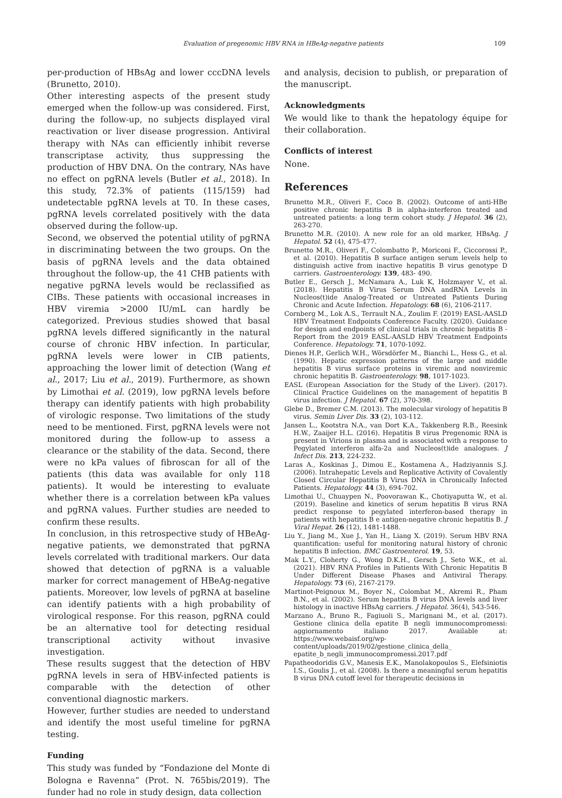Evaluation of pregenomic HBV RNA in HBeAg-negative patients 109
per-production of HBsAg and lower cccDNA levels (Brunetto, 2010).
Other interesting aspects of the present study emerged when the follow-up was considered. First, during the follow-up, no subjects displayed viral reactivation or liver disease progression. Antiviral therapy with NAs can efficiently inhibit reverse transcriptase activity, thus suppressing the production of HBV DNA. On the contrary, NAs have no effect on pgRNA levels (Butler et al., 2018). In this study, 72.3% of patients (115/159) had undetectable pgRNA levels at T0. In these cases, pgRNA levels correlated positively with the data observed during the follow-up.
Second, we observed the potential utility of pgRNA in discriminating between the two groups. On the basis of pgRNA levels and the data obtained throughout the follow-up, the 41 CHB patients with negative pgRNA levels would be reclassified as CIBs. These patients with occasional increases in HBV viremia >2000 IU/mL can hardly be categorized. Previous studies showed that basal pgRNA levels differed significantly in the natural course of chronic HBV infection. In particular, pgRNA levels were lower in CIB patients, approaching the lower limit of detection (Wang et al., 2017; Liu et al., 2019). Furthermore, as shown by Limothai et al. (2019), low pgRNA levels before therapy can identify patients with high probability of virologic response. Two limitations of the study need to be mentioned. First, pgRNA levels were not monitored during the follow-up to assess a clearance or the stability of the data. Second, there were no kPa values of fibroscan for all of the patients (this data was available for only 118 patients). It would be interesting to evaluate whether there is a correlation between kPa values and pgRNA values. Further studies are needed to confirm these results.
In conclusion, in this retrospective study of HBeAg-negative patients, we demonstrated that pgRNA levels correlated with traditional markers. Our data showed that detection of pgRNA is a valuable marker for correct management of HBeAg-negative patients. Moreover, low levels of pgRNA at baseline can identify patients with a high probability of virological response. For this reason, pgRNA could be an alternative tool for detecting residual transcriptional activity without invasive investigation.
These results suggest that the detection of HBV pgRNA levels in sera of HBV-infected patients is comparable with the detection of other conventional diagnostic markers.
However, further studies are needed to understand and identify the most useful timeline for pgRNA testing.
Funding
This study was funded by “Fondazione del Monte di Bologna e Ravenna” (Prot. N. 765bis/2019). The funder had no role in study design, data collection
and analysis, decision to publish, or preparation of the manuscript.
Acknowledgments
We would like to thank the hepatology équipe for their collaboration.
Conflicts of interest
None.
References
Brunetto M.R., Oliveri F., Coco B. (2002). Outcome of anti-HBe positive chronic hepatitis B in alpha-interferon treated and untreated patients: a long term cohort study. J Hepatol. 36 (2), 263-270.
Brunetto M.R. (2010). A new role for an old marker, HBsAg. J Hepatol. 52 (4), 475-477.
Brunetto M.R., Oliveri F., Colombatto P., Moriconi F., Ciccorossi P., et al. (2010). Hepatitis B surface antigen serum levels help to distinguish active from inactive hepatitis B virus genotype D carriers. Gastroenterology. 139, 483- 490.
Butler E., Gersch J., McNamara A., Luk K, Holzmayer V., et al. (2018). Hepatitis B Virus Serum DNA andRNA Levels in Nucleos(t)ide Analog-Treated or Untreated Patients During Chronic and Acute Infection. Hepatology. 68 (6), 2106-2117.
Cornberg M., Lok A.S., Terrault N.A., Zoulim F. (2019) EASL-AASLD HBV Treatment Endpoints Conference Faculty. (2020). Guidance for design and endpoints of clinical trials in chronic hepatitis B - Report from the 2019 EASL-AASLD HBV Treatment Endpoints Conference. Hepatology. 71, 1070-1092.
Dienes H.P., Gerlich W.H., Wörsdörfer M., Bianchi L., Hess G., et al. (1990). Hepatic expression patterns of the large and middle hepatitis B virus surface proteins in viremic and nonviremic chronic hepatitis B. Gastroenterology. 98, 1017-1023.
EASL (European Association for the Study of the Liver). (2017). Clinical Practice Guidelines on the management of hepatitis B virus infection. J Hepatol. 67 (2), 370-398.
Glebe D., Bremer C.M. (2013). The molecular virology of hepatitis B virus. Semin Liver Dis. 33 (2), 103-112.
Jansen L., Kootstra N.A., van Dort K.A., Takkenberg R.B., Reesink H.W., Zaaijer H.L. (2016). Hepatitis B virus Pregenomic RNA is present in Virions in plasma and is associated with a response to Pegylated interferon alfa-2a and Nucleos(t)ide analogues. J Infect Dis. 213, 224-232.
Laras A., Koskinas J., Dimou E., Kostamena A., Hadziyannis S.J. (2006). Intrahepatic Levels and Replicative Activity of Covalently Closed Circular Hepatitis B Virus DNA in Chronically Infected Patients. Hepatology. 44 (3), 694-702.
Limothai U., Chuaypen N., Poovorawan K., Chotiyaputta W., et al. (2019). Baseline and kinetics of serum hepatitis B virus RNA predict response to pegylated interferon-based therapy in patients with hepatitis B e antigen-negative chronic hepatitis B. J Viral Hepat. 26 (12), 1481-1488.
Liu Y., Jiang M., Xue J., Yan H., Liang X. (2019). Serum HBV RNA quantification: useful for monitoring natural history of chronic hepatitis B infection. BMC Gastroenterol. 19, 53.
Mak L.Y., Cloherty G., Wong D.K.H., Gersch J., Seto W.K., et al. (2021). HBV RNA Profiles in Patients With Chronic Hepatitis B Under Different Disease Phases and Antiviral Therapy. Hepatology. 73 (6), 2167-2179.
Martinot-Peignoux M., Boyer N., Colombat M., Akremi R., Pham B.N., et al. (2002). Serum hepatitis B virus DNA levels and liver histology in inactive HBsAg carriers. J Hepatol. 36(4), 543-546.
Marzano A., Bruno R., Fagiuoli S., Marignani M., et al. (2017). Gestione clinica della epatite B negli immunocompromessi: aggiornamento italiano 2017. Available at: https://www.webaisf.org/wp-content/uploads/2019/02/gestione_clinica_della_ epatite_b_negli_immunocompromessi.2017.pdf
Papatheodoridis G.V., Manesis E.K., Manolakopoulos S., Elefsiniotis I.S., Goulis J., et al. (2008). Is there a meaningful serum hepatitis B virus DNA cutoff level for therapeutic decisions in